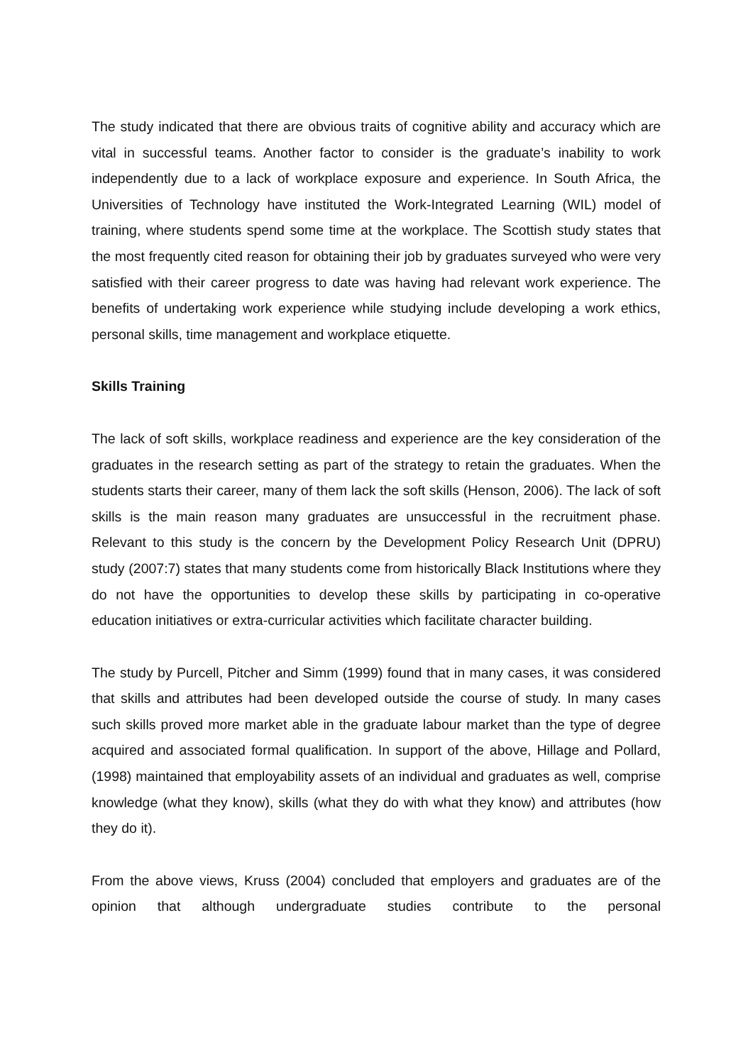The study indicated that there are obvious traits of cognitive ability and accuracy which are vital in successful teams. Another factor to consider is the graduate’s inability to work independently due to a lack of workplace exposure and experience. In South Africa, the Universities of Technology have instituted the Work-Integrated Learning (WIL) model of training, where students spend some time at the workplace. The Scottish study states that the most frequently cited reason for obtaining their job by graduates surveyed who were very satisfied with their career progress to date was having had relevant work experience. The benefits of undertaking work experience while studying include developing a work ethics, personal skills, time management and workplace etiquette.
Skills Training
The lack of soft skills, workplace readiness and experience are the key consideration of the graduates in the research setting as part of the strategy to retain the graduates. When the students starts their career, many of them lack the soft skills (Henson, 2006). The lack of soft skills is the main reason many graduates are unsuccessful in the recruitment phase. Relevant to this study is the concern by the Development Policy Research Unit (DPRU) study (2007:7) states that many students come from historically Black Institutions where they do not have the opportunities to develop these skills by participating in co-operative education initiatives or extra-curricular activities which facilitate character building.
The study by Purcell, Pitcher and Simm (1999) found that in many cases, it was considered that skills and attributes had been developed outside the course of study. In many cases such skills proved more market able in the graduate labour market than the type of degree acquired and associated formal qualification. In support of the above, Hillage and Pollard, (1998) maintained that employability assets of an individual and graduates as well, comprise knowledge (what they know), skills (what they do with what they know) and attributes (how they do it).
From the above views, Kruss (2004) concluded that employers and graduates are of the opinion that although undergraduate studies contribute to the personal